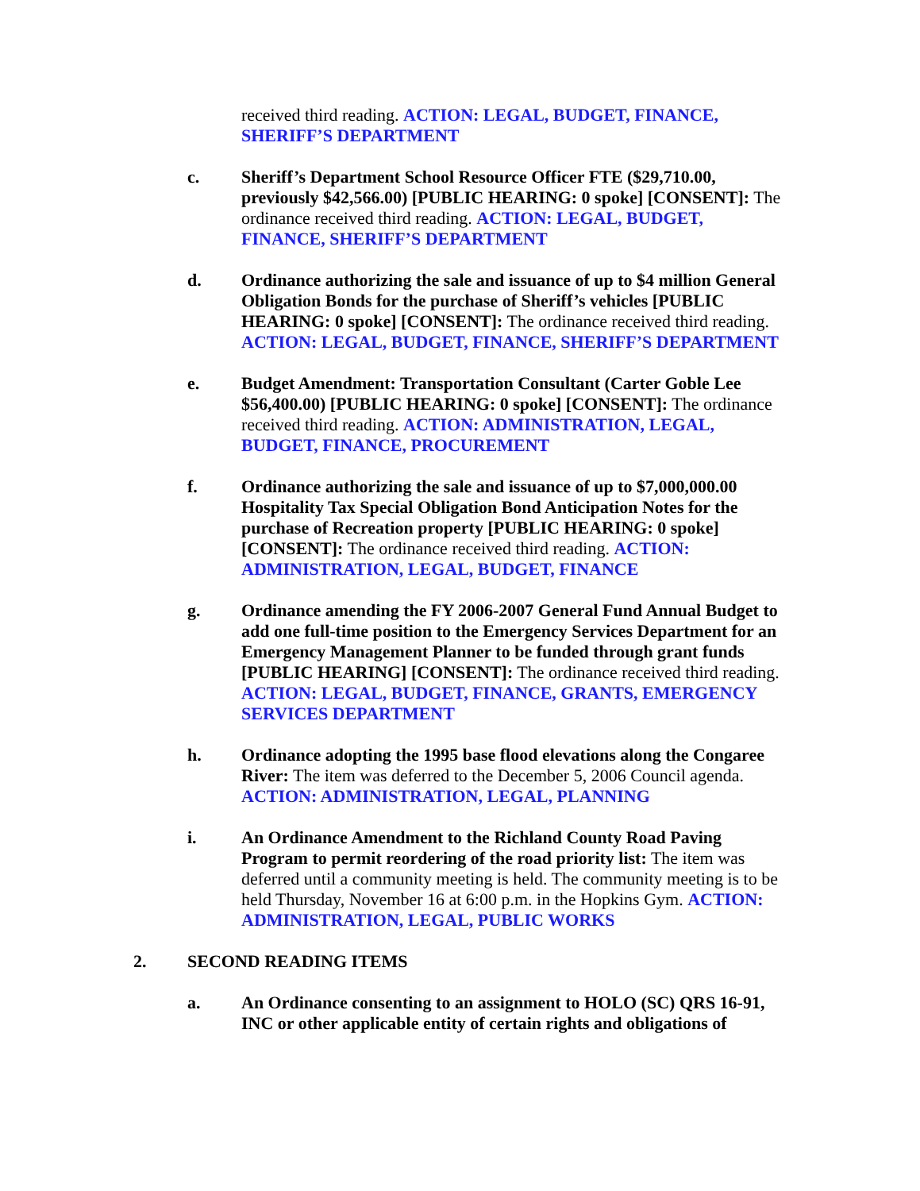received third reading. ACTION: LEGAL, BUDGET, FINANCE, SHERIFF’S DEPARTMENT
c. Sheriff’s Department School Resource Officer FTE ($29,710.00, previously $42,566.00) [PUBLIC HEARING: 0 spoke] [CONSENT]: The ordinance received third reading. ACTION: LEGAL, BUDGET, FINANCE, SHERIFF’S DEPARTMENT
d. Ordinance authorizing the sale and issuance of up to $4 million General Obligation Bonds for the purchase of Sheriff’s vehicles [PUBLIC HEARING: 0 spoke] [CONSENT]: The ordinance received third reading. ACTION: LEGAL, BUDGET, FINANCE, SHERIFF’S DEPARTMENT
e. Budget Amendment: Transportation Consultant (Carter Goble Lee $56,400.00) [PUBLIC HEARING: 0 spoke] [CONSENT]: The ordinance received third reading. ACTION: ADMINISTRATION, LEGAL, BUDGET, FINANCE, PROCUREMENT
f. Ordinance authorizing the sale and issuance of up to $7,000,000.00 Hospitality Tax Special Obligation Bond Anticipation Notes for the purchase of Recreation property [PUBLIC HEARING: 0 spoke] [CONSENT]: The ordinance received third reading. ACTION: ADMINISTRATION, LEGAL, BUDGET, FINANCE
g. Ordinance amending the FY 2006-2007 General Fund Annual Budget to add one full-time position to the Emergency Services Department for an Emergency Management Planner to be funded through grant funds [PUBLIC HEARING] [CONSENT]: The ordinance received third reading. ACTION: LEGAL, BUDGET, FINANCE, GRANTS, EMERGENCY SERVICES DEPARTMENT
h. Ordinance adopting the 1995 base flood elevations along the Congaree River: The item was deferred to the December 5, 2006 Council agenda. ACTION: ADMINISTRATION, LEGAL, PLANNING
i. An Ordinance Amendment to the Richland County Road Paving Program to permit reordering of the road priority list: The item was deferred until a community meeting is held. The community meeting is to be held Thursday, November 16 at 6:00 p.m. in the Hopkins Gym. ACTION: ADMINISTRATION, LEGAL, PUBLIC WORKS
2. SECOND READING ITEMS
a. An Ordinance consenting to an assignment to HOLO (SC) QRS 16-91, INC or other applicable entity of certain rights and obligations of